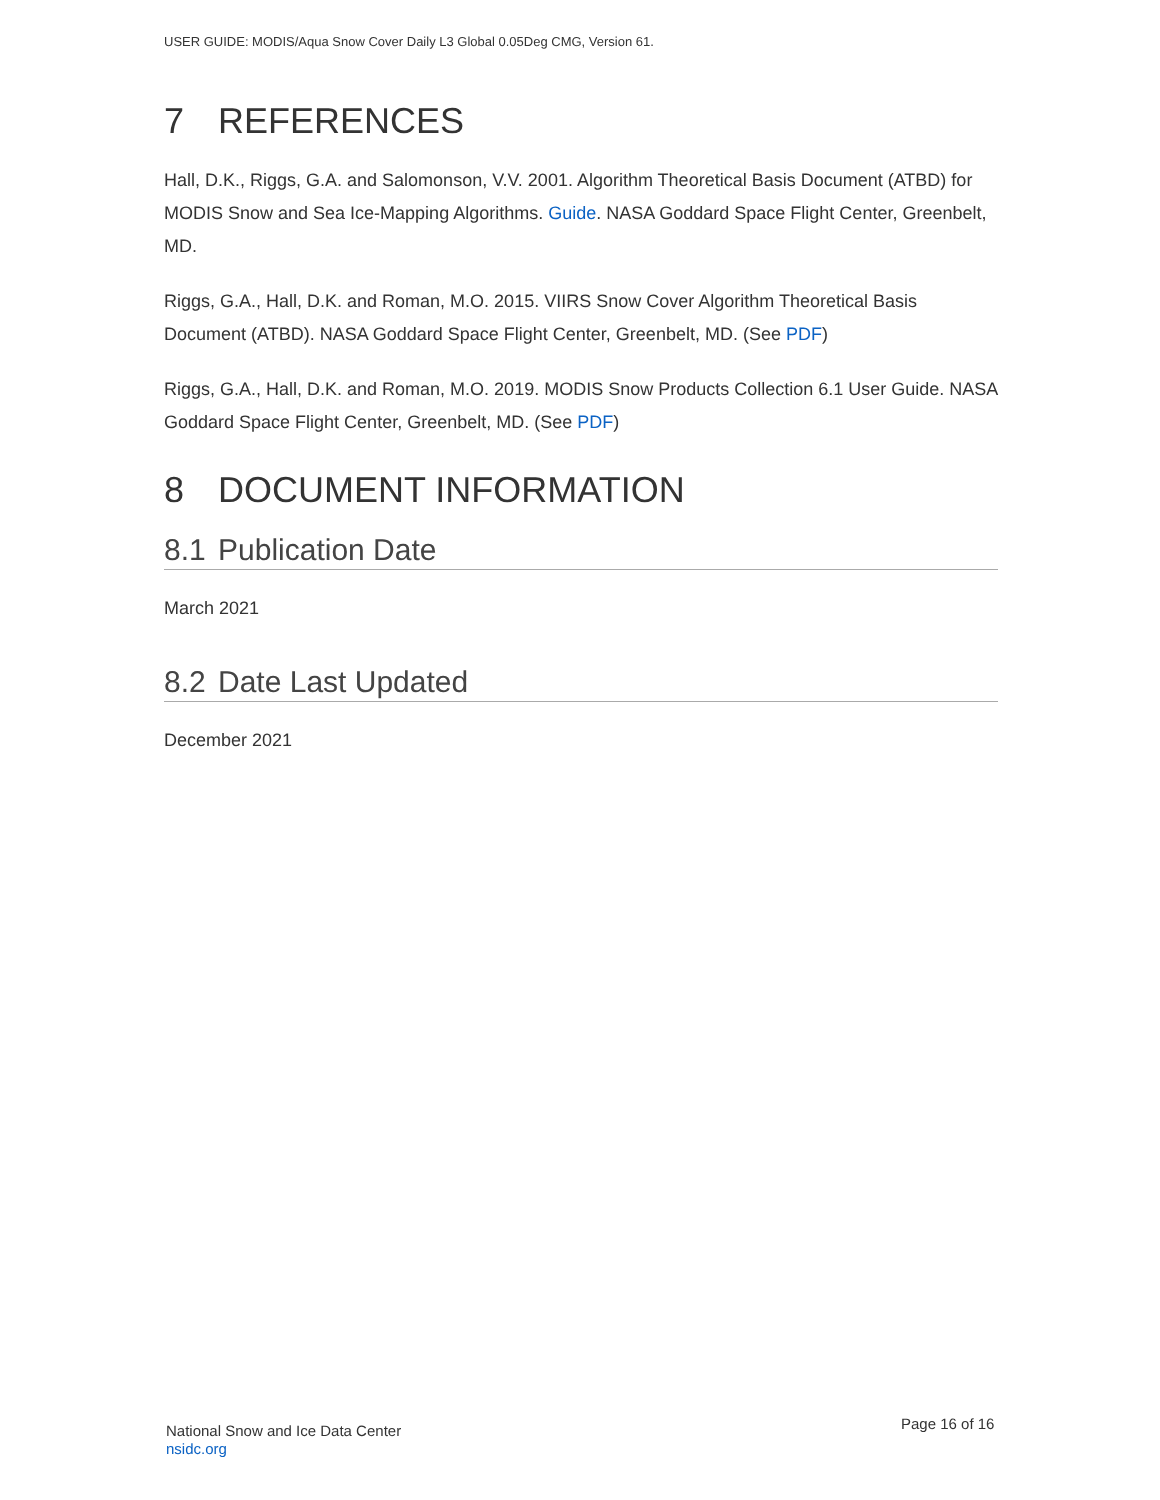USER GUIDE: MODIS/Aqua Snow Cover Daily L3 Global 0.05Deg CMG, Version 61.
7 REFERENCES
Hall, D.K., Riggs, G.A. and Salomonson, V.V. 2001. Algorithm Theoretical Basis Document (ATBD) for MODIS Snow and Sea Ice-Mapping Algorithms. Guide. NASA Goddard Space Flight Center, Greenbelt, MD.
Riggs, G.A., Hall, D.K. and Roman, M.O. 2015. VIIRS Snow Cover Algorithm Theoretical Basis Document (ATBD). NASA Goddard Space Flight Center, Greenbelt, MD. (See PDF)
Riggs, G.A., Hall, D.K. and Roman, M.O. 2019. MODIS Snow Products Collection 6.1 User Guide. NASA Goddard Space Flight Center, Greenbelt, MD. (See PDF)
8 DOCUMENT INFORMATION
8.1 Publication Date
March 2021
8.2 Date Last Updated
December 2021
National Snow and Ice Data Center
nsidc.org
Page 16 of 16